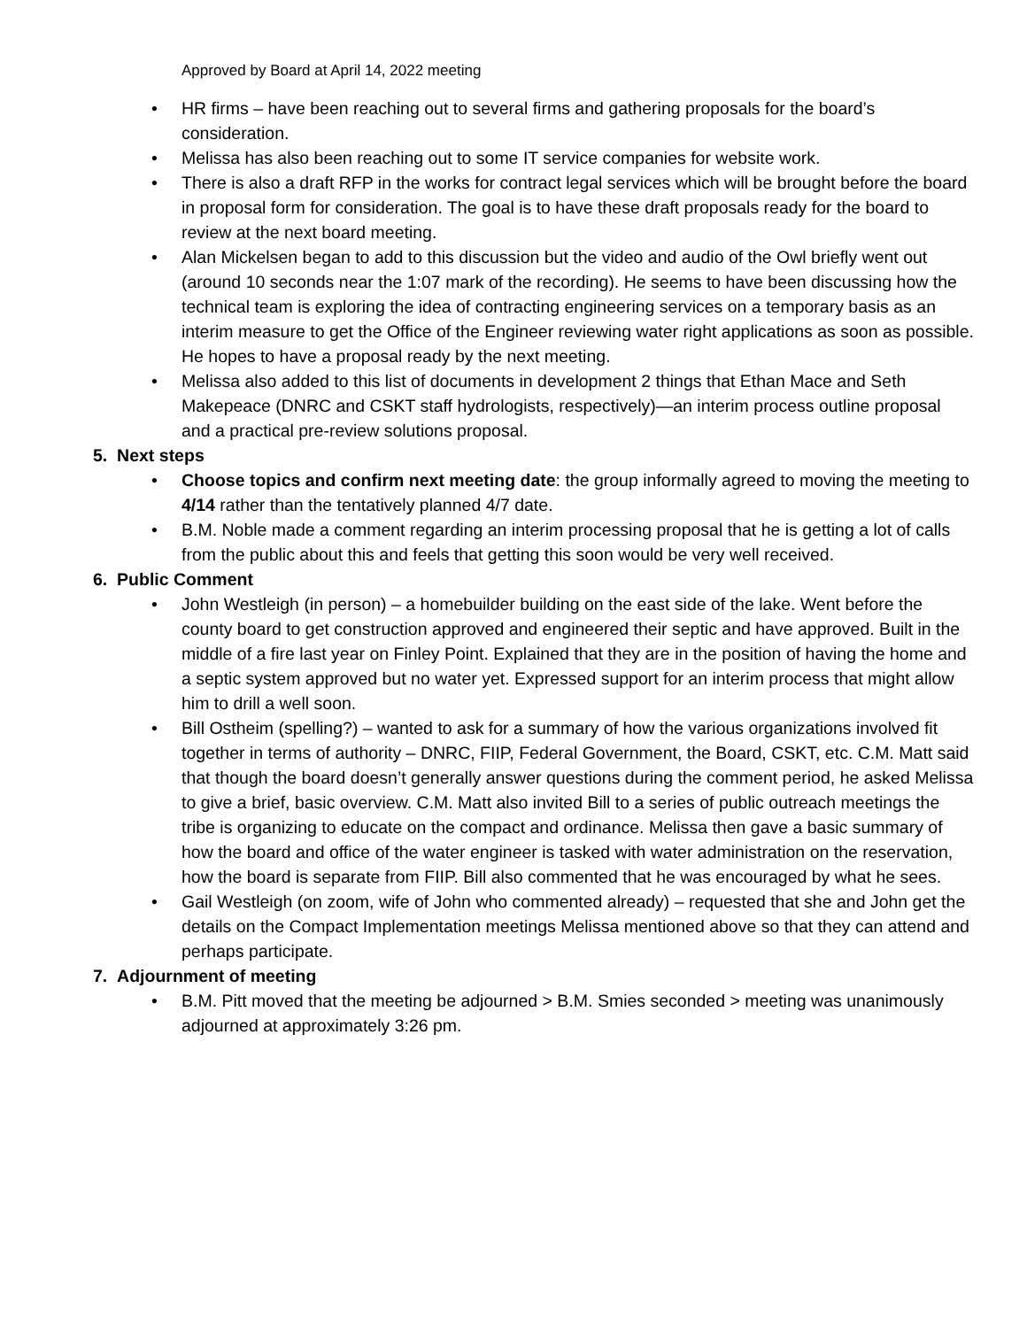Approved by Board at April 14, 2022 meeting
• HR firms – have been reaching out to several firms and gathering proposals for the board’s consideration.
• Melissa has also been reaching out to some IT service companies for website work.
• There is also a draft RFP in the works for contract legal services which will be brought before the board in proposal form for consideration. The goal is to have these draft proposals ready for the board to review at the next board meeting.
• Alan Mickelsen began to add to this discussion but the video and audio of the Owl briefly went out (around 10 seconds near the 1:07 mark of the recording). He seems to have been discussing how the technical team is exploring the idea of contracting engineering services on a temporary basis as an interim measure to get the Office of the Engineer reviewing water right applications as soon as possible. He hopes to have a proposal ready by the next meeting.
• Melissa also added to this list of documents in development 2 things that Ethan Mace and Seth Makepeace (DNRC and CSKT staff hydrologists, respectively)—an interim process outline proposal and a practical pre-review solutions proposal.
5. Next steps
• Choose topics and confirm next meeting date: the group informally agreed to moving the meeting to 4/14 rather than the tentatively planned 4/7 date.
• B.M. Noble made a comment regarding an interim processing proposal that he is getting a lot of calls from the public about this and feels that getting this soon would be very well received.
6. Public Comment
• John Westleigh (in person) – a homebuilder building on the east side of the lake. Went before the county board to get construction approved and engineered their septic and have approved. Built in the middle of a fire last year on Finley Point. Explained that they are in the position of having the home and a septic system approved but no water yet. Expressed support for an interim process that might allow him to drill a well soon.
• Bill Ostheim (spelling?) – wanted to ask for a summary of how the various organizations involved fit together in terms of authority – DNRC, FIIP, Federal Government, the Board, CSKT, etc. C.M. Matt said that though the board doesn’t generally answer questions during the comment period, he asked Melissa to give a brief, basic overview. C.M. Matt also invited Bill to a series of public outreach meetings the tribe is organizing to educate on the compact and ordinance. Melissa then gave a basic summary of how the board and office of the water engineer is tasked with water administration on the reservation, how the board is separate from FIIP. Bill also commented that he was encouraged by what he sees.
• Gail Westleigh (on zoom, wife of John who commented already) – requested that she and John get the details on the Compact Implementation meetings Melissa mentioned above so that they can attend and perhaps participate.
7. Adjournment of meeting
• B.M. Pitt moved that the meeting be adjourned > B.M. Smies seconded > meeting was unanimously adjourned at approximately 3:26 pm.